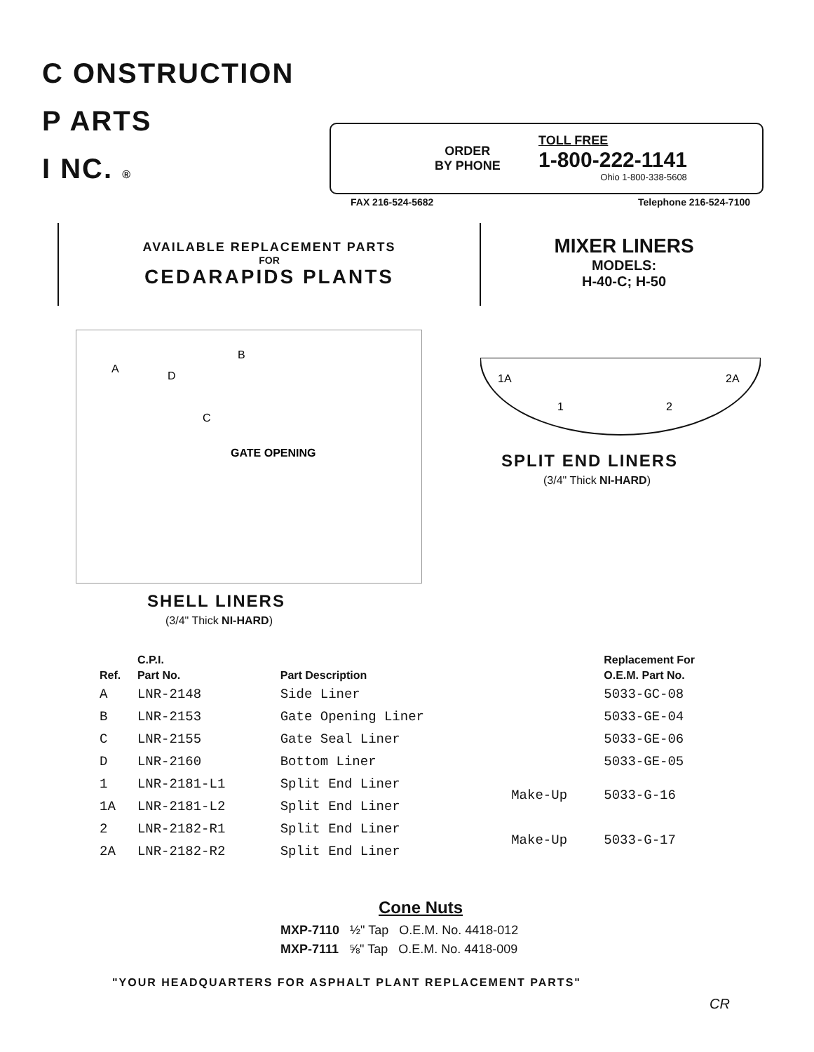C ONSTRUCTION
P ARTS
I NC. ®
ORDER
BY PHONE
TOLL FREE
1-800-222-1141
Ohio 1-800-338-5608
FAX 216-524-5682 Telephone 216-524-7100
AVAILABLE REPLACEMENT PARTS
FOR
CEDARAPIDS PLANTS
MIXER LINERS
MODELS:
H-40-C; H-50
A
D
B
C
GATE OPENING
SHELL LINERS
(3/4" Thick NI-HARD)
1A
1
2
2A
SPLIT END LINERS
(3/4" Thick NI-HARD)
| | C.P.I. | | | Replacement For |
| --- | --- | --- | --- | --- |
| Ref. | Part No. | Part Description | | O.E.M. Part No. |
| A | LNR-2148 | Side Liner | | 5033-GC-08 |
| B | LNR-2153 | Gate Opening Liner | | 5033-GE-04 |
| C | LNR-2155 | Gate Seal Liner | | 5033-GE-06 |
| D | LNR-2160 | Bottom Liner | | 5033-GE-05 |
| 1 | LNR-2181-L1 | Split End Liner | Make-Up | 5033-G-16 |
| 1A | LNR-2181-L2 | Split End Liner | | |
| 2 | LNR-2182-R1 | Split End Liner | Make-Up | 5033-G-17 |
| 2A | LNR-2182-R2 | Split End Liner | | |
Cone Nuts
MXP-7110 ½" Tap O.E.M. No. 4418-012
MXP-7111 ⅝" Tap O.E.M. No. 4418-009
"YOUR HEADQUARTERS FOR ASPHALT PLANT REPLACEMENT PARTS"
CR